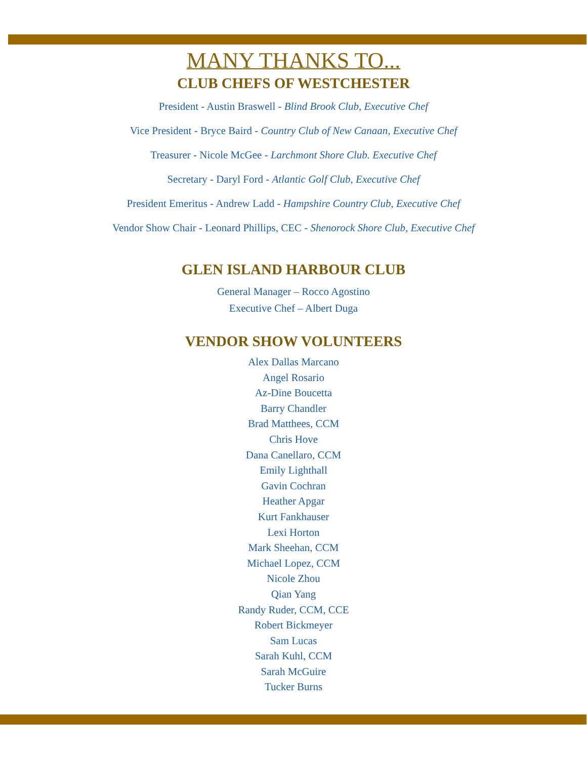MANY THANKS TO...
CLUB CHEFS OF WESTCHESTER
President - Austin Braswell - Blind Brook Club, Executive Chef
Vice President - Bryce Baird - Country Club of New Canaan, Executive Chef
Treasurer - Nicole McGee - Larchmont Shore Club. Executive Chef
Secretary - Daryl Ford - Atlantic Golf Club, Executive Chef
President Emeritus - Andrew Ladd - Hampshire Country Club, Executive Chef
Vendor Show Chair - Leonard Phillips, CEC - Shenorock Shore Club, Executive Chef
GLEN ISLAND HARBOUR CLUB
General Manager – Rocco Agostino
Executive Chef – Albert Duga
VENDOR SHOW VOLUNTEERS
Alex Dallas Marcano
Angel Rosario
Az-Dine Boucetta
Barry Chandler
Brad Matthees, CCM
Chris Hove
Dana Canellaro, CCM
Emily Lighthall
Gavin Cochran
Heather Apgar
Kurt Fankhauser
Lexi Horton
Mark Sheehan, CCM
Michael Lopez, CCM
Nicole Zhou
Qian Yang
Randy Ruder, CCM, CCE
Robert Bickmeyer
Sam Lucas
Sarah Kuhl, CCM
Sarah McGuire
Tucker Burns